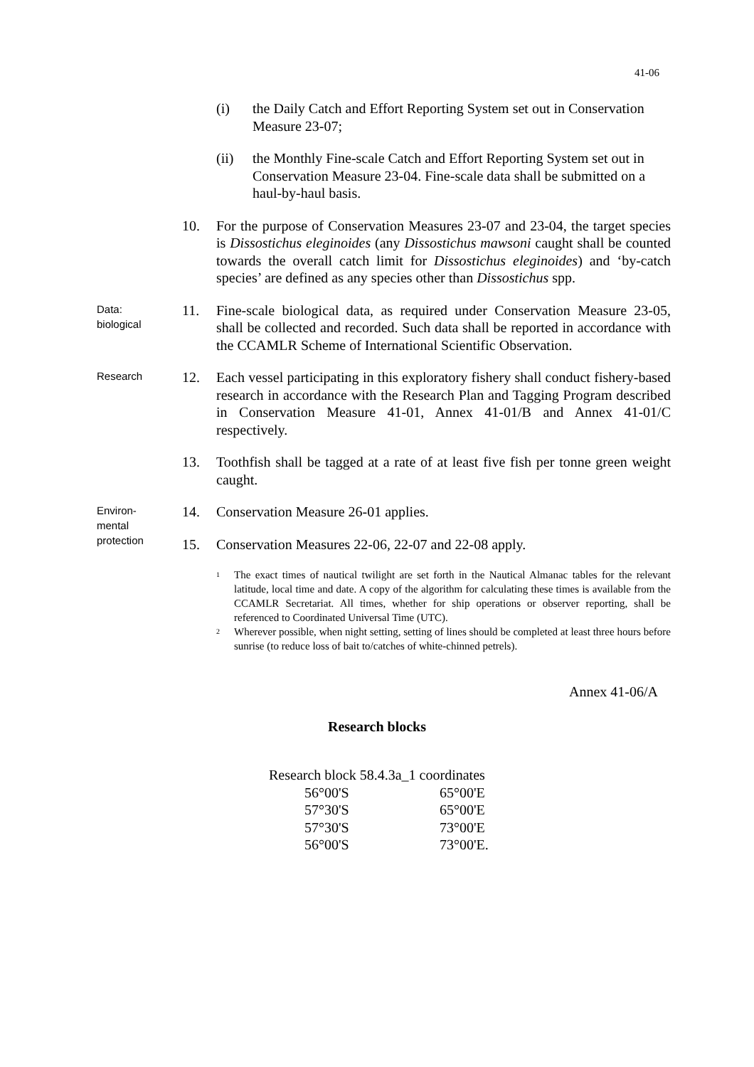41-06
(i) the Daily Catch and Effort Reporting System set out in Conservation Measure 23-07;
(ii) the Monthly Fine-scale Catch and Effort Reporting System set out in Conservation Measure 23-04. Fine-scale data shall be submitted on a haul-by-haul basis.
10. For the purpose of Conservation Measures 23-07 and 23-04, the target species is Dissostichus eleginoides (any Dissostichus mawsoni caught shall be counted towards the overall catch limit for Dissostichus eleginoides) and ‘by-catch species’ are defined as any species other than Dissostichus spp.
Data:
biological
11. Fine-scale biological data, as required under Conservation Measure 23-05, shall be collected and recorded. Such data shall be reported in accordance with the CCAMLR Scheme of International Scientific Observation.
Research
12. Each vessel participating in this exploratory fishery shall conduct fishery-based research in accordance with the Research Plan and Tagging Program described in Conservation Measure 41-01, Annex 41-01/B and Annex 41-01/C respectively.
13. Toothfish shall be tagged at a rate of at least five fish per tonne green weight caught.
Environ-
mental
protection
14. Conservation Measure 26-01 applies.
15. Conservation Measures 22-06, 22-07 and 22-08 apply.
<sup>1</sup>
The exact times of nautical twilight are set forth in the Nautical Almanac tables for the relevant latitude, local time and date. A copy of the algorithm for calculating these times is available from the CCAMLR Secretariat. All times, whether for ship operations or observer reporting, shall be referenced to Coordinated Universal Time (UTC).
<sup>2</sup>
Wherever possible, when night setting, setting of lines should be completed at least three hours before sunrise (to reduce loss of bait to/catches of white-chinned petrels).
Annex 41-06/A
Research blocks
Research block 58.4.3a_1 coordinates
| 56°00'S | 65°00'E |
| 57°30'S | 65°00'E |
| 57°30'S | 73°00'E |
| 56°00'S | 73°00'E. |